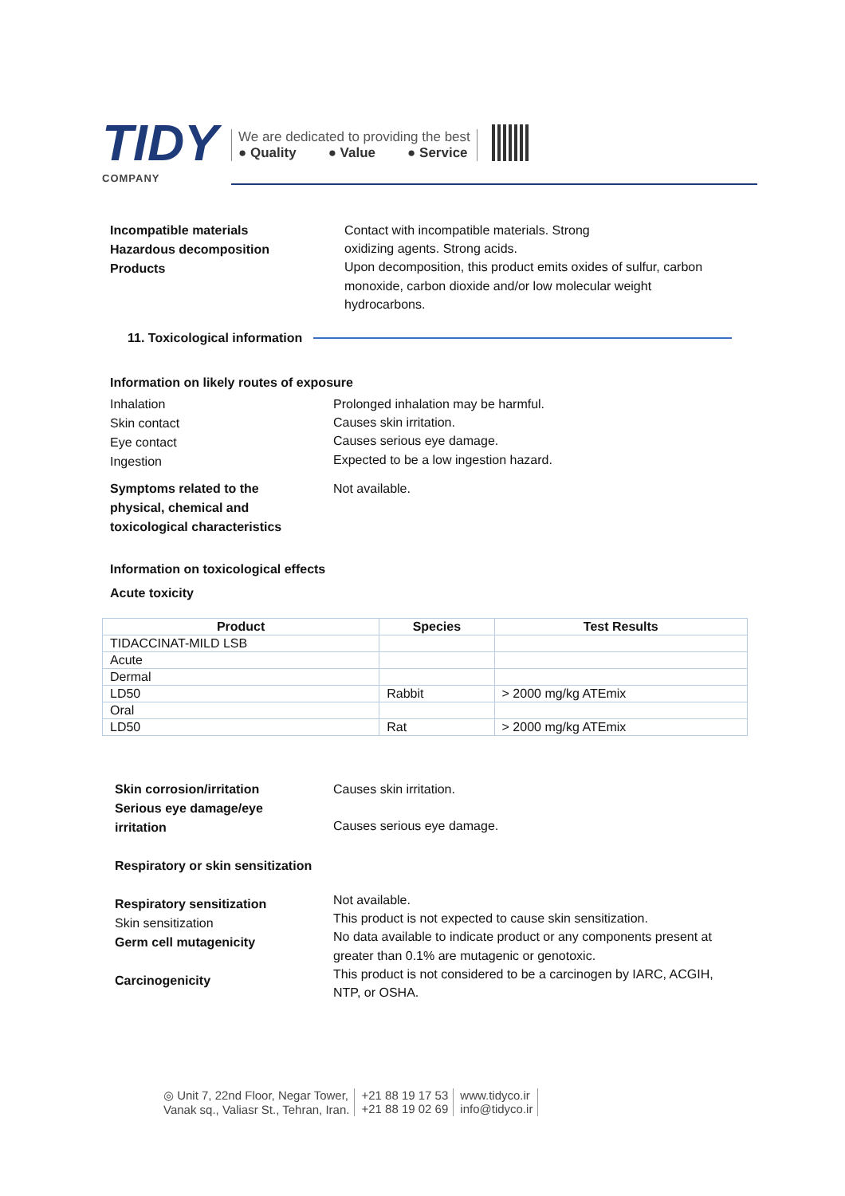TIDY
COMPANY
We are dedicated to providing the best
● Quality ● Value ● Service
Incompatible materials
Hazardous decomposition
Products
Contact with incompatible materials. Strong
oxidizing agents. Strong acids.
Upon decomposition, this product emits oxides of sulfur, carbon monoxide, carbon dioxide and/or low molecular weight hydrocarbons.
11. Toxicological information
Information on likely routes of exposure
Inhalation
Skin contact
Eye contact
Ingestion
Prolonged inhalation may be harmful.
Causes skin irritation.
Causes serious eye damage.
Expected to be a low ingestion hazard.
Symptoms related to the
physical, chemical and
toxicological characteristics
Not available.
Information on toxicological effects
Acute toxicity
| Product | Species | Test Results |
| --- | --- | --- |
| TIDACCINAT-MILD LSB | | |
| Acute | | |
| Dermal | | |
| LD50 | Rabbit | > 2000 mg/kg ATEmix |
| Oral | | |
| LD50 | Rat | > 2000 mg/kg ATEmix |
Skin corrosion/irritation
Serious eye damage/eye
irritation
Respiratory or skin sensitization
Respiratory sensitization
Skin sensitization
Germ cell mutagenicity
Carcinogenicity
Causes skin irritation.
Causes serious eye damage.
Not available.
This product is not expected to cause skin sensitization.
No data available to indicate product or any components present at greater than 0.1% are mutagenic or genotoxic.
This product is not considered to be a carcinogen by IARC, ACGIH, NTP, or OSHA.
◎ Unit 7, 22nd Floor, Negar Tower,
Vanak sq., Valiasr St., Tehran, Iran.
+21 88 19 17 53
+21 88 19 02 69
www.tidyco.ir
info@tidyco.ir